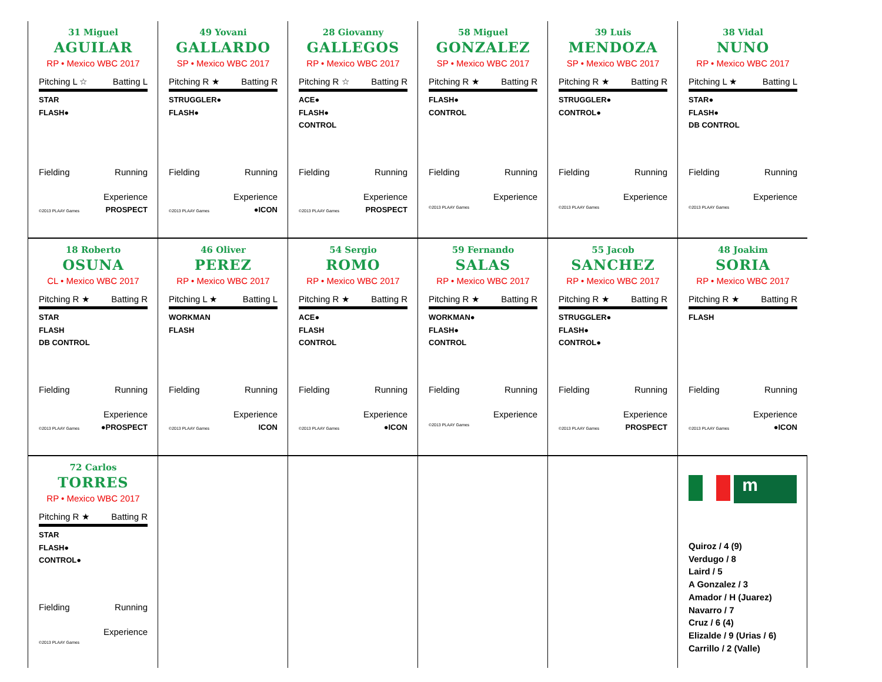31 Miguel
AGUILAR
RP • Mexico WBC 2017
Pitching L ☆ Batting L
STAR
FLASH●
Fielding Running
Experience
©2013 PLAAY Games PROSPECT
49 Yovani
GALLARDO
SP • Mexico WBC 2017
Pitching R ★ Batting R
STRUGGLER●
FLASH●
Fielding Running
Experience
©2013 PLAAY Games ●ICON
28 Giovanny
GALLEGOS
RP • Mexico WBC 2017
Pitching R ☆ Batting R
ACE●
FLASH●
CONTROL
Fielding Running
Experience
©2013 PLAAY Games PROSPECT
58 Miguel
GONZALEZ
SP • Mexico WBC 2017
Pitching R ★ Batting R
FLASH●
CONTROL
Fielding Running
Experience
©2013 PLAAY Games
39 Luis
MENDOZA
SP • Mexico WBC 2017
Pitching R ★ Batting R
STRUGGLER●
CONTROL●
Fielding Running
Experience
©2013 PLAAY Games
38 Vidal
NUNO
RP • Mexico WBC 2017
Pitching L ★ Batting L
STAR●
FLASH●
DB CONTROL
Fielding Running
Experience
©2013 PLAAY Games
18 Roberto
OSUNA
CL • Mexico WBC 2017
Pitching R ★ Batting R
STAR
FLASH
DB CONTROL
Fielding Running
Experience
©2013 PLAAY Games ●PROSPECT
46 Oliver
PEREZ
RP • Mexico WBC 2017
Pitching L ★ Batting L
WORKMAN
FLASH
Fielding Running
Experience
©2013 PLAAY Games ICON
54 Sergio
ROMO
RP • Mexico WBC 2017
Pitching R ★ Batting R
ACE●
FLASH
CONTROL
Fielding Running
Experience
©2013 PLAAY Games ●ICON
59 Fernando
SALAS
RP • Mexico WBC 2017
Pitching R ★ Batting R
WORKMAN●
FLASH●
CONTROL
Fielding Running
Experience
©2013 PLAAY Games
55 Jacob
SANCHEZ
RP • Mexico WBC 2017
Pitching R ★ Batting R
STRUGGLER●
FLASH●
CONTROL●
Fielding Running
Experience
©2013 PLAAY Games PROSPECT
48 Joakim
SORIA
RP • Mexico WBC 2017
Pitching R ★ Batting R
FLASH
Fielding Running
Experience
©2013 PLAAY Games ●ICON
72 Carlos
TORRES
RP • Mexico WBC 2017
Pitching R ★ Batting R
STAR
FLASH●
CONTROL●
Fielding Running
Experience
©2013 PLAAY Games
m
Quiroz / 4 (9)
Verdugo / 8
Laird / 5
A Gonzalez / 3
Amador / H (Juarez)
Navarro / 7
Cruz / 6 (4)
Elizalde / 9 (Urias / 6)
Carrillo / 2 (Valle)